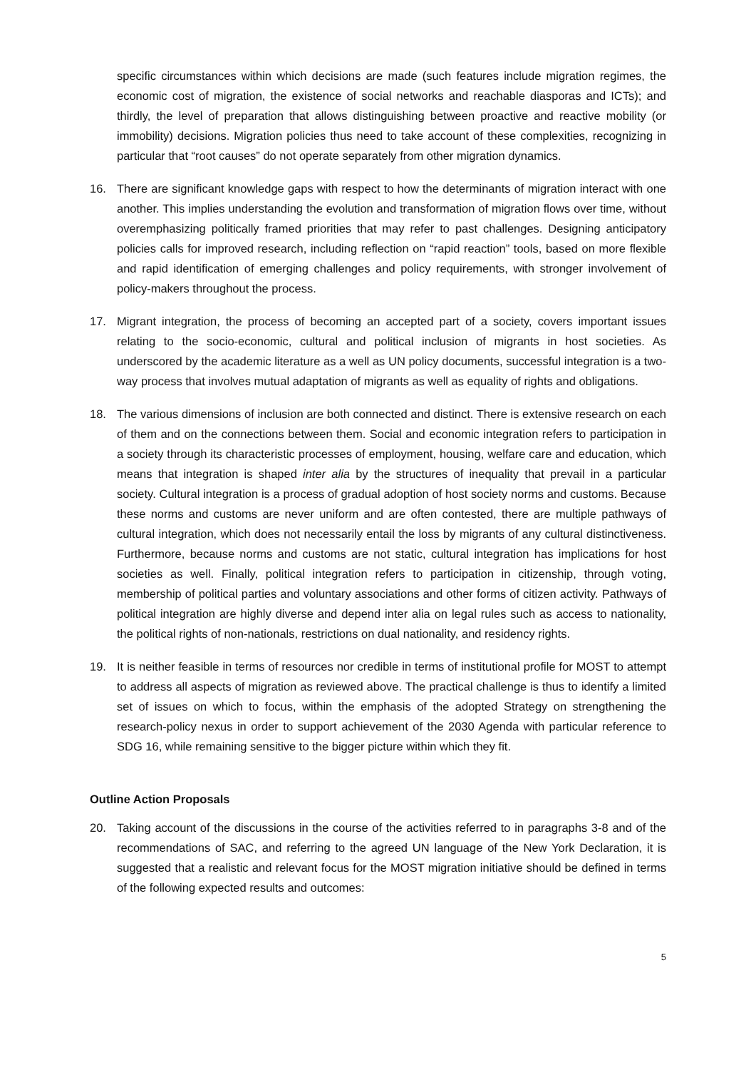specific circumstances within which decisions are made (such features include migration regimes, the economic cost of migration, the existence of social networks and reachable diasporas and ICTs); and thirdly, the level of preparation that allows distinguishing between proactive and reactive mobility (or immobility) decisions. Migration policies thus need to take account of these complexities, recognizing in particular that “root causes” do not operate separately from other migration dynamics.
16. There are significant knowledge gaps with respect to how the determinants of migration interact with one another. This implies understanding the evolution and transformation of migration flows over time, without overemphasizing politically framed priorities that may refer to past challenges. Designing anticipatory policies calls for improved research, including reflection on “rapid reaction” tools, based on more flexible and rapid identification of emerging challenges and policy requirements, with stronger involvement of policy-makers throughout the process.
17. Migrant integration, the process of becoming an accepted part of a society, covers important issues relating to the socio-economic, cultural and political inclusion of migrants in host societies. As underscored by the academic literature as a well as UN policy documents, successful integration is a two-way process that involves mutual adaptation of migrants as well as equality of rights and obligations.
18. The various dimensions of inclusion are both connected and distinct. There is extensive research on each of them and on the connections between them. Social and economic integration refers to participation in a society through its characteristic processes of employment, housing, welfare care and education, which means that integration is shaped inter alia by the structures of inequality that prevail in a particular society. Cultural integration is a process of gradual adoption of host society norms and customs. Because these norms and customs are never uniform and are often contested, there are multiple pathways of cultural integration, which does not necessarily entail the loss by migrants of any cultural distinctiveness. Furthermore, because norms and customs are not static, cultural integration has implications for host societies as well. Finally, political integration refers to participation in citizenship, through voting, membership of political parties and voluntary associations and other forms of citizen activity. Pathways of political integration are highly diverse and depend inter alia on legal rules such as access to nationality, the political rights of non-nationals, restrictions on dual nationality, and residency rights.
19. It is neither feasible in terms of resources nor credible in terms of institutional profile for MOST to attempt to address all aspects of migration as reviewed above. The practical challenge is thus to identify a limited set of issues on which to focus, within the emphasis of the adopted Strategy on strengthening the research-policy nexus in order to support achievement of the 2030 Agenda with particular reference to SDG 16, while remaining sensitive to the bigger picture within which they fit.
Outline Action Proposals
20. Taking account of the discussions in the course of the activities referred to in paragraphs 3-8 and of the recommendations of SAC, and referring to the agreed UN language of the New York Declaration, it is suggested that a realistic and relevant focus for the MOST migration initiative should be defined in terms of the following expected results and outcomes:
5